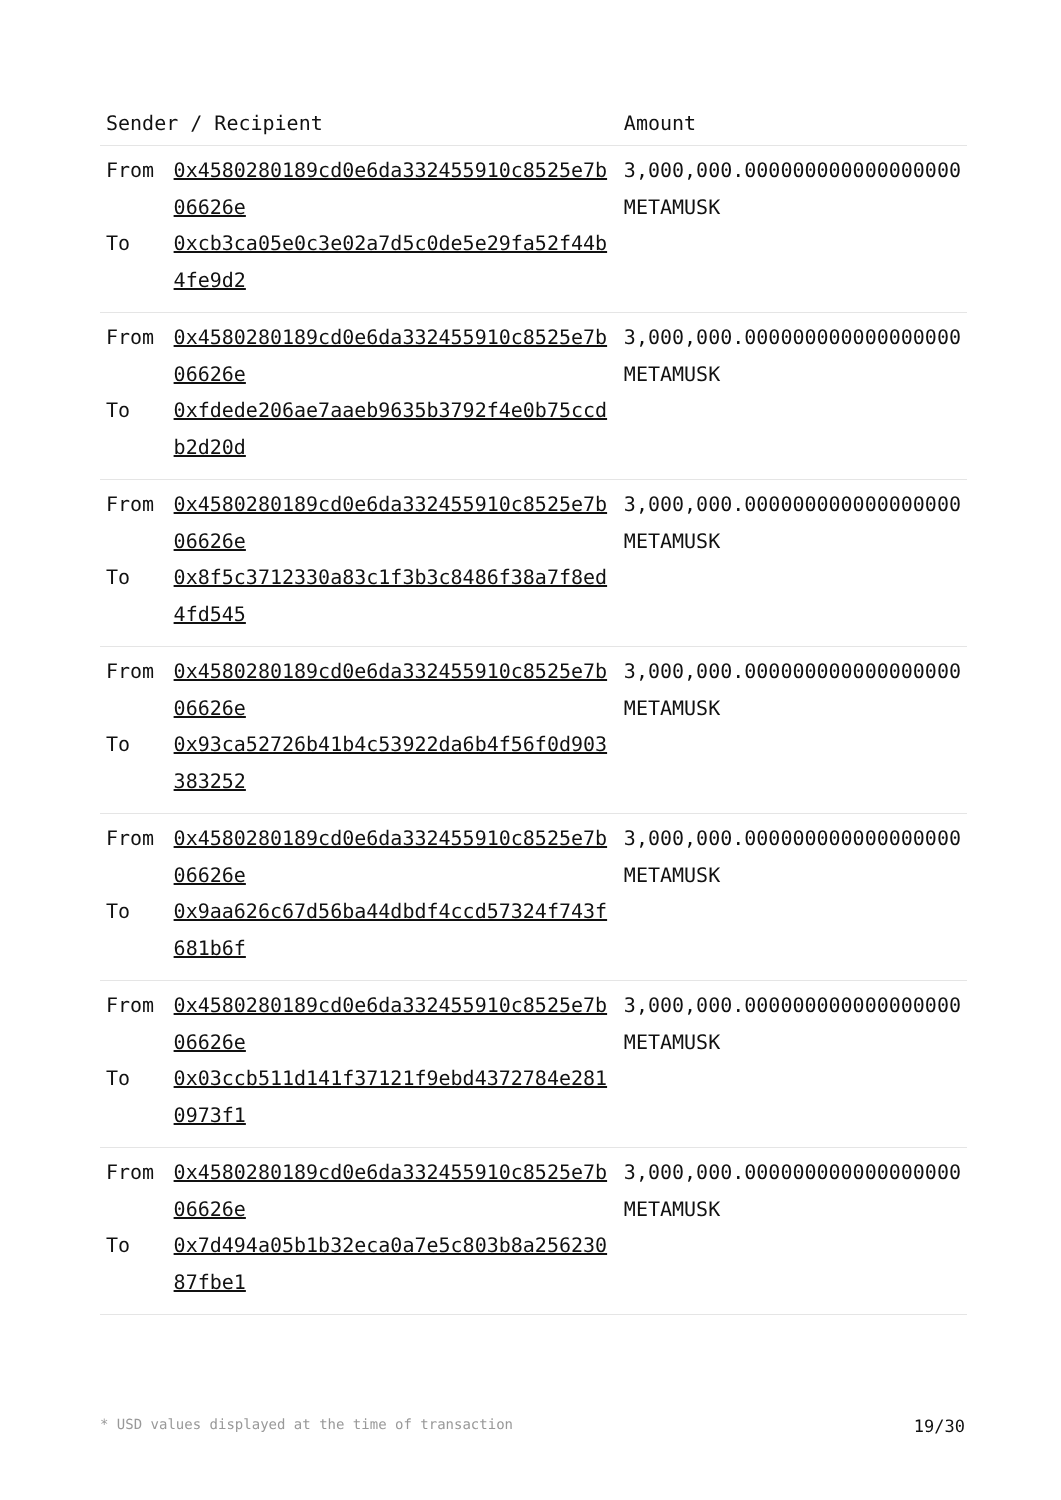| Sender / Recipient | | Amount |
| --- | --- | --- |
| From To | 0x4580280189cd0e6da332455910c8525e7b06626e 0xcb3ca05e0c3e02a7d5c0de5e29fa52f44b4fe9d2 | 3,000,000.000000000000000000 METAMUSK |
| From To | 0x4580280189cd0e6da332455910c8525e7b06626e 0xfdede206ae7aaeb9635b3792f4e0b75ccdb2d20d | 3,000,000.000000000000000000 METAMUSK |
| From To | 0x4580280189cd0e6da332455910c8525e7b06626e 0x8f5c3712330a83c1f3b3c8486f38a7f8ed4fd545 | 3,000,000.000000000000000000 METAMUSK |
| From To | 0x4580280189cd0e6da332455910c8525e7b06626e 0x93ca52726b41b4c53922da6b4f56f0d903383252 | 3,000,000.000000000000000000 METAMUSK |
| From To | 0x4580280189cd0e6da332455910c8525e7b06626e 0x9aa626c67d56ba44dbdf4ccd57324f743f681b6f | 3,000,000.000000000000000000 METAMUSK |
| From To | 0x4580280189cd0e6da332455910c8525e7b06626e 0x03ccb511d141f37121f9ebd4372784e2810973f1 | 3,000,000.000000000000000000 METAMUSK |
| From To | 0x4580280189cd0e6da332455910c8525e7b06626e 0x7d494a05b1b32eca0a7e5c803b8a25623087fbe1 | 3,000,000.000000000000000000 METAMUSK |
* USD values displayed at the time of transaction 19/30